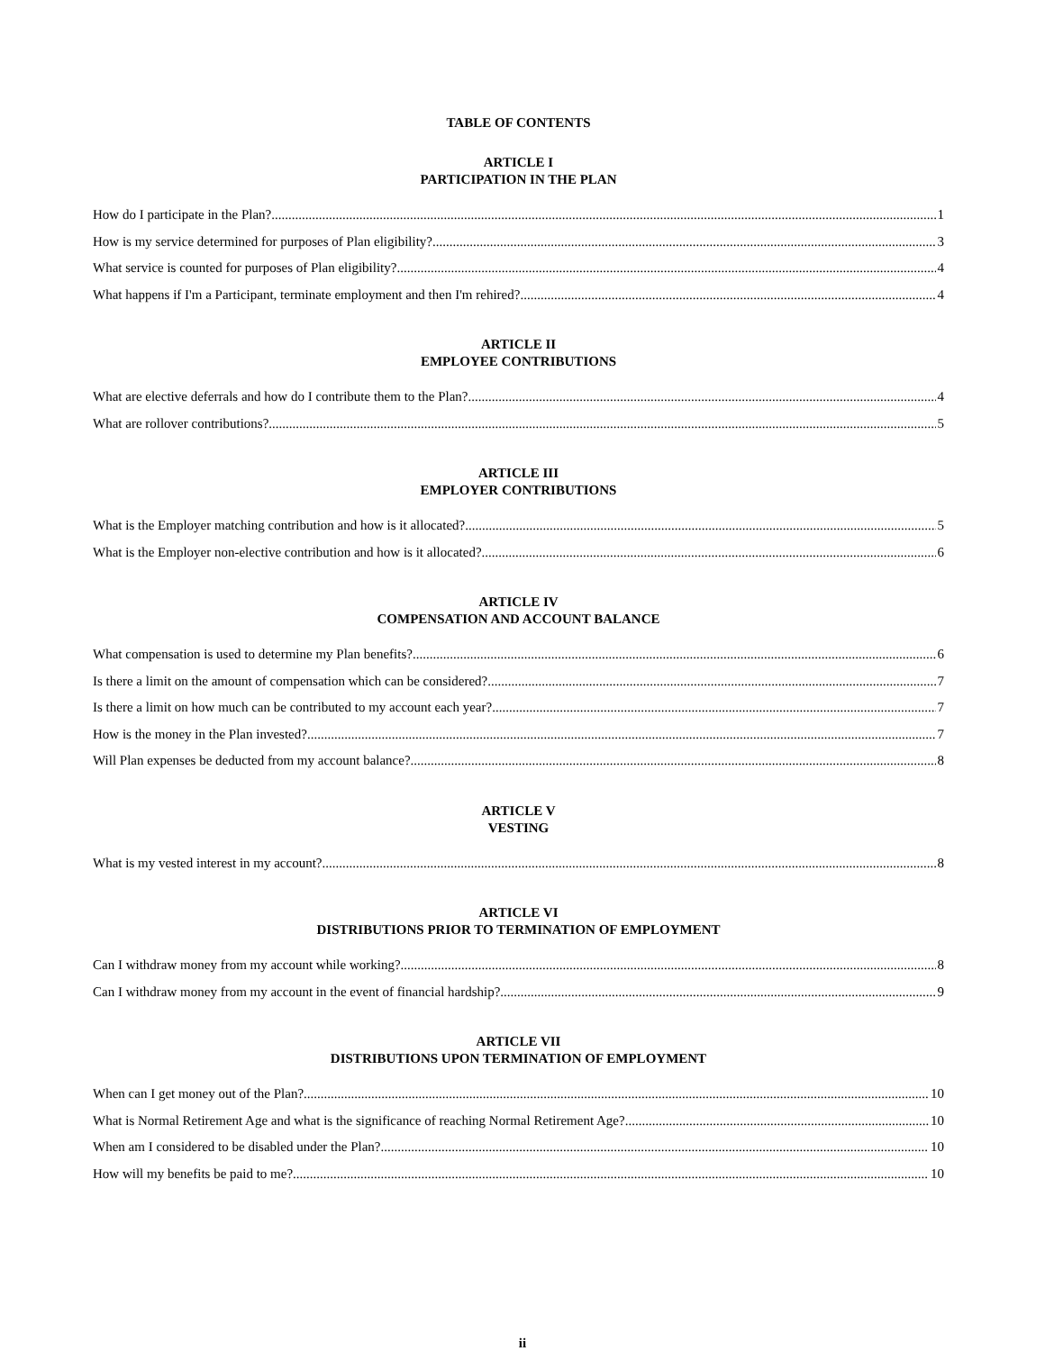TABLE OF CONTENTS
ARTICLE I
PARTICIPATION IN THE PLAN
How do I participate in the Plan? 1
How is my service determined for purposes of Plan eligibility? 3
What service is counted for purposes of Plan eligibility? 4
What happens if I'm a Participant, terminate employment and then I'm rehired? 4
ARTICLE II
EMPLOYEE CONTRIBUTIONS
What are elective deferrals and how do I contribute them to the Plan? 4
What are rollover contributions? 5
ARTICLE III
EMPLOYER CONTRIBUTIONS
What is the Employer matching contribution and how is it allocated? 5
What is the Employer non-elective contribution and how is it allocated? 6
ARTICLE IV
COMPENSATION AND ACCOUNT BALANCE
What compensation is used to determine my Plan benefits? 6
Is there a limit on the amount of compensation which can be considered? 7
Is there a limit on how much can be contributed to my account each year? 7
How is the money in the Plan invested? 7
Will Plan expenses be deducted from my account balance? 8
ARTICLE V
VESTING
What is my vested interest in my account? 8
ARTICLE VI
DISTRIBUTIONS PRIOR TO TERMINATION OF EMPLOYMENT
Can I withdraw money from my account while working? 8
Can I withdraw money from my account in the event of financial hardship? 9
ARTICLE VII
DISTRIBUTIONS UPON TERMINATION OF EMPLOYMENT
When can I get money out of the Plan? 10
What is Normal Retirement Age and what is the significance of reaching Normal Retirement Age? 10
When am I considered to be disabled under the Plan? 10
How will my benefits be paid to me? 10
ii